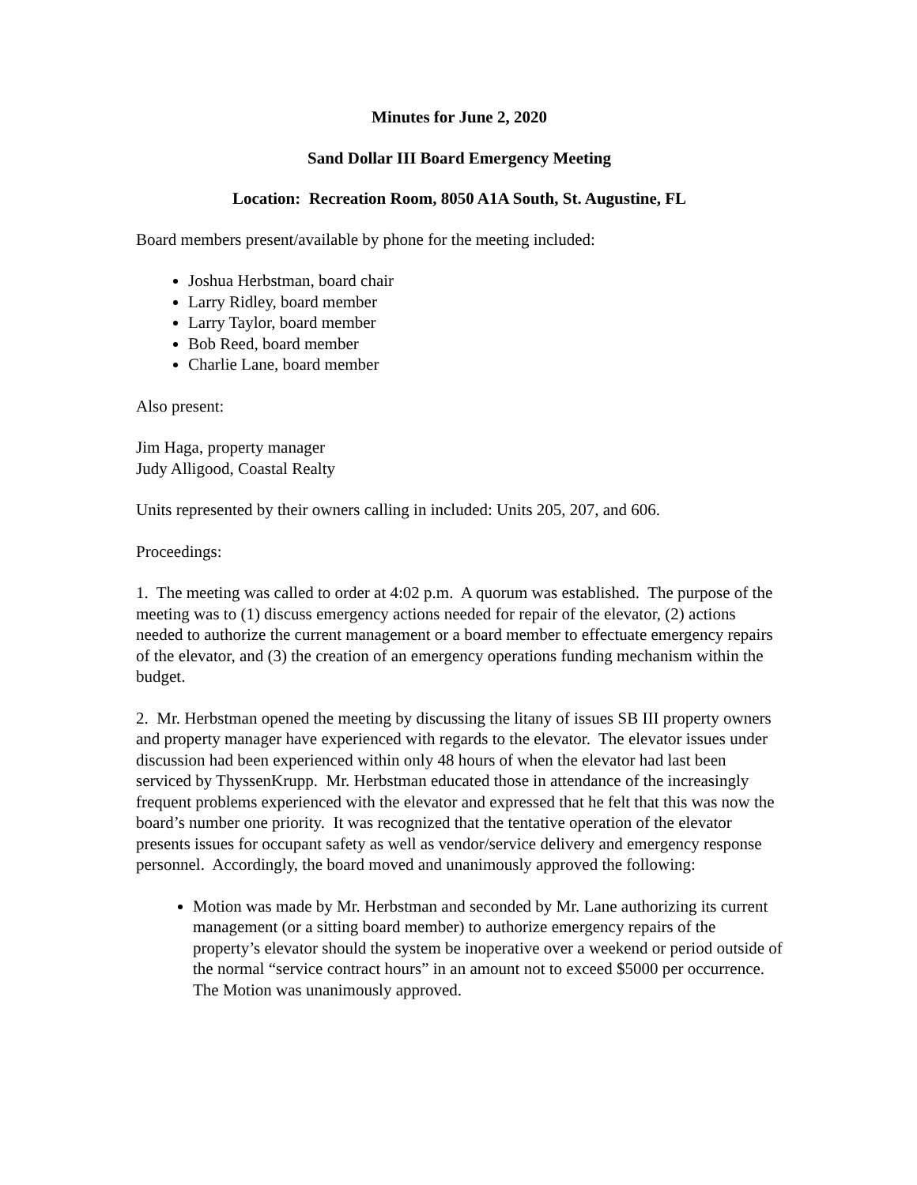Minutes for June 2, 2020
Sand Dollar III Board Emergency Meeting
Location: Recreation Room, 8050 A1A South, St. Augustine, FL
Board members present/available by phone for the meeting included:
Joshua Herbstman, board chair
Larry Ridley, board member
Larry Taylor, board member
Bob Reed, board member
Charlie Lane, board member
Also present:
Jim Haga, property manager
Judy Alligood, Coastal Realty
Units represented by their owners calling in included: Units 205, 207, and 606.
Proceedings:
1. The meeting was called to order at 4:02 p.m. A quorum was established. The purpose of the meeting was to (1) discuss emergency actions needed for repair of the elevator, (2) actions needed to authorize the current management or a board member to effectuate emergency repairs of the elevator, and (3) the creation of an emergency operations funding mechanism within the budget.
2. Mr. Herbstman opened the meeting by discussing the litany of issues SB III property owners and property manager have experienced with regards to the elevator. The elevator issues under discussion had been experienced within only 48 hours of when the elevator had last been serviced by ThyssenKrupp. Mr. Herbstman educated those in attendance of the increasingly frequent problems experienced with the elevator and expressed that he felt that this was now the board’s number one priority. It was recognized that the tentative operation of the elevator presents issues for occupant safety as well as vendor/service delivery and emergency response personnel. Accordingly, the board moved and unanimously approved the following:
Motion was made by Mr. Herbstman and seconded by Mr. Lane authorizing its current management (or a sitting board member) to authorize emergency repairs of the property’s elevator should the system be inoperative over a weekend or period outside of the normal “service contract hours” in an amount not to exceed $5000 per occurrence. The Motion was unanimously approved.